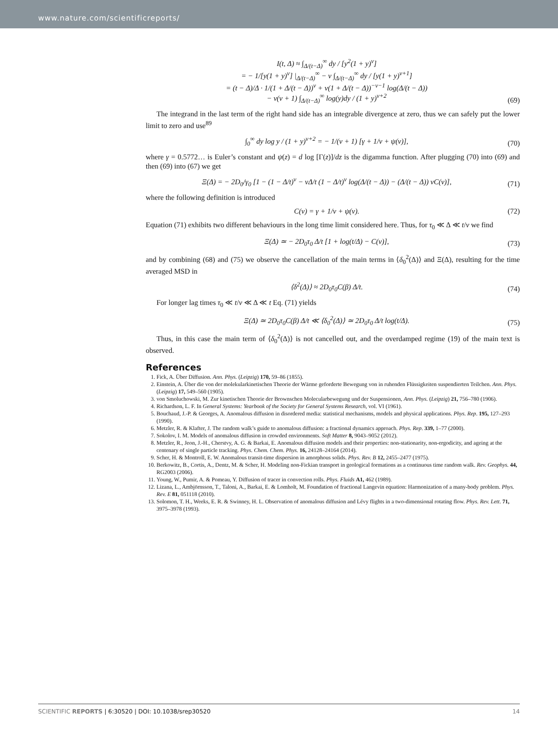www.nature.com/scientificreports/
I(t, Δ) ≈ ∫<sub>Δ/(t−Δ)</sub><sup>∞</sup> dy / [y<sup>2</sup>(1 + y)<sup>ν</sup>]
= − 1/[y(1 + y)<sup>ν</sup>] |<sub>Δ/(t−Δ)</sub><sup>∞</sup> − ν ∫<sub>Δ/(t−Δ)</sub><sup>∞</sup> dy / [y(1 + y)<sup>ν+1</sup>]
= (t − Δ)/Δ · 1/(1 + Δ/(t − Δ))<sup>ν</sup> + ν(1 + Δ/(t − Δ))<sup>−ν−1</sup> log(Δ/(t − Δ))
− ν(ν + 1) ∫<sub>Δ/(t−Δ)</sub><sup>∞</sup> log(y)dy / (1 + y)<sup>ν+2</sup>
(69)
The integrand in the last term of the right hand side has an integrable divergence at zero, thus we can safely put the lower limit to zero and use<sup>89</sup>
∫<sub>0</sub><sup>∞</sup> dy log y / (1 + y)<sup>ν+2</sup> = − 1/(ν + 1) [γ + 1/ν + ψ(ν)],
(70)
where γ = 0.5772… is Euler’s constant and ψ(z) = d log [Γ(z)]/dz is the digamma function. After plugging (70) into (69) and then (69) into (67) we get
Ξ(Δ) = − 2D<sub>0</sub>/γ<sub>0</sub> [1 − (1 − Δ/t)<sup>ν</sup> − νΔ/t (1 − Δ/t)<sup>ν</sup> log(Δ/(t − Δ)) − (Δ/(t − Δ)) νC(ν)],
(71)
where the following definition is introduced
C(ν) = γ + 1/ν + ψ(ν).
(72)
Equation (71) exhibits two different behaviours in the long time limit considered here. Thus, for τ<sub>0</sub> ≪ Δ ≪ t/ν we find
Ξ(Δ) ≃ − 2D<sub>0</sub>τ<sub>0</sub> Δ/t [1 + log(t/Δ) − C(ν)],
(73)
and by combining (68) and (75) we observe the cancellation of the main terms in ⟨δ<sub>0</sub><sup>2</sup>(Δ)⟩ and Ξ(Δ), resulting for the time averaged MSD in
⟨δ<sup>2</sup>(Δ)⟩ ≈ 2D<sub>0</sub>τ<sub>0</sub>C(β) Δ/t.
(74)
For longer lag times τ<sub>0</sub> ≪ t/ν ≪ Δ ≪ t Eq. (71) yields
Ξ(Δ) ≃ 2D<sub>0</sub>τ<sub>0</sub>C(β) Δ/t ≪ ⟨δ<sub>0</sub><sup>2</sup>(Δ)⟩ ≃ 2D<sub>0</sub>τ<sub>0</sub> Δ/t log(t/Δ).
(75)
Thus, in this case the main term of ⟨δ<sub>0</sub><sup>2</sup>(Δ)⟩ is not cancelled out, and the overdamped regime (19) of the main text is observed.
References
1. Fick, A. Über Diffusion. Ann. Phys. (Leipzig) 170, 59–86 (1855).
2. Einstein, A. Über die von der molekularkinetischen Theorie der Wärme geforderte Bewegung von in ruhenden Flüssigkeiten suspendierten Teilchen. Ann. Phys. (Leipzig) 17, 549–560 (1905).
3. von Smoluchowski, M. Zur kinetischen Theorie der Brownschen Molecularbewegung und der Suspensionen, Ann. Phys. (Leipzig) 21, 756–780 (1906).
4. Richardson, L. F. In General Systems: Yearbook of the Society for General Systems Research, vol. VI (1961).
5. Bouchaud, J.-P. & Georges, A. Anomalous diffusion in disordered media: statistical mechanisms, models and physical applications. Phys. Rep. 195, 127–293 (1990).
6. Metzler, R. & Klafter, J. The random walk’s guide to anomalous diffusion: a fractional dynamics approach. Phys. Rep. 339, 1–77 (2000).
7. Sokolov, I. M. Models of anomalous diffusion in crowded environments. Soft Matter 8, 9043–9052 (2012).
8. Metzler, R., Jeon, J.-H., Cherstvy, A. G. & Barkai, E. Anomalous diffusion models and their properties: non-stationarity, non-ergodicity, and ageing at the centenary of single particle tracking. Phys. Chem. Chem. Phys. 16, 24128–24164 (2014).
9. Scher, H. & Montroll, E. W. Anomalous transit-time dispersion in amorphous solids. Phys. Rev. B 12, 2455–2477 (1975).
10. Berkowitz, B., Cortis, A., Dentz, M. & Scher, H. Modeling non-Fickian transport in geological formations as a continuous time random walk. Rev. Geophys. 44, RG2003 (2006).
11. Young, W., Pumir, A. & Pomeau, Y. Diffusion of tracer in convection rolls. Phys. Fluids A1, 462 (1989).
12. Lizana, L., Ambjörnsson, T., Taloni, A., Barkai, E. & Lomholt, M. Foundation of fractional Langevin equation: Harmonization of a many-body problem. Phys. Rev. E 81, 051118 (2010).
13. Solomon, T. H., Weeks, E. R. & Swinney, H. L. Observation of anomalous diffusion and Lévy flights in a two-dimensional rotating flow. Phys. Rev. Lett. 71, 3975–3978 (1993).
SCIENTIFIC REPORTS | 6:30520 | DOI: 10.1038/srep30520 14